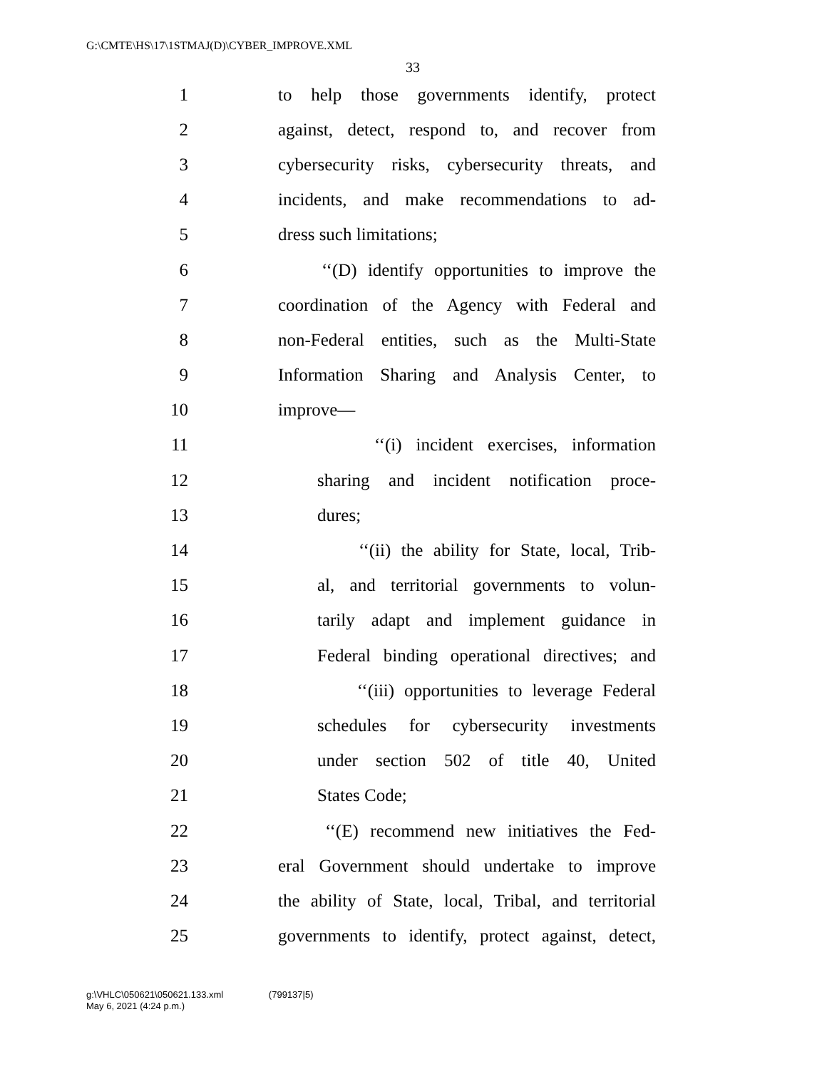G:\CMTE\HS\17\1STMAJ(D)\CYBER_IMPROVE.XML
33
1 to help those governments identify, protect
2 against, detect, respond to, and recover from
3 cybersecurity risks, cybersecurity threats, and
4 incidents, and make recommendations to ad-
5 dress such limitations;
6 ‘‘(D) identify opportunities to improve the
7 coordination of the Agency with Federal and
8 non-Federal entities, such as the Multi-State
9 Information Sharing and Analysis Center, to
10 improve—
11 ‘‘(i) incident exercises, information
12 sharing and incident notification proce-
13 dures;
14 ‘‘(ii) the ability for State, local, Trib-
15 al, and territorial governments to volun-
16 tarily adapt and implement guidance in
17 Federal binding operational directives; and
18 ‘‘(iii) opportunities to leverage Federal
19 schedules for cybersecurity investments
20 under section 502 of title 40, United
21 States Code;
22 ‘‘(E) recommend new initiatives the Fed-
23 eral Government should undertake to improve
24 the ability of State, local, Tribal, and territorial
25 governments to identify, protect against, detect,
g:\VHLC\050621\050621.133.xml (799137|5)
May 6, 2021 (4:24 p.m.)